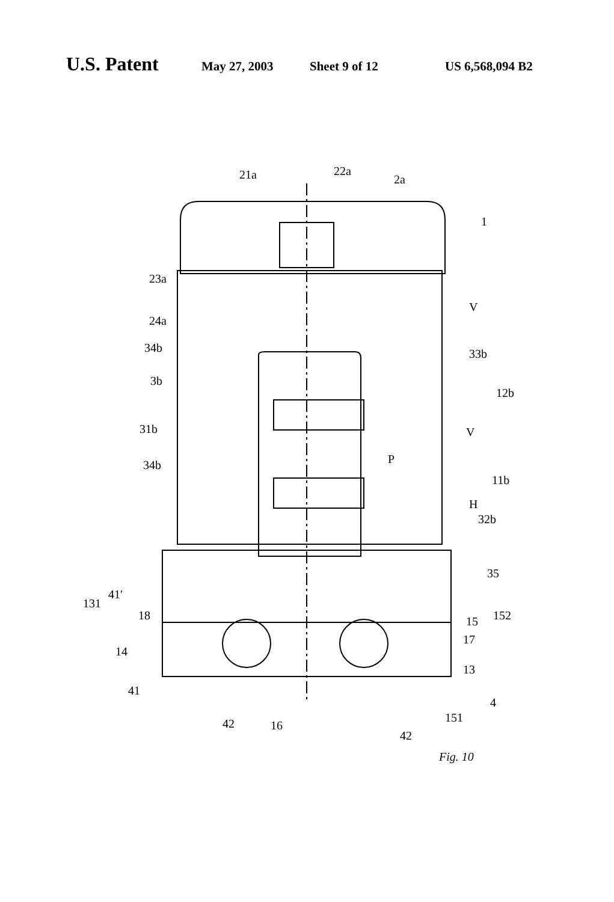U.S. Patent May 27, 2003 Sheet 9 of 12 US 6,568,094 B2
21a
22a
2a
1
23a
24a
34b
33b
3b
12b
V
V
31b
P
34b
11b
H
32b
35
41′
131
18
152
15
17
14
13
41
4
42
16
151
42
Fig. 10